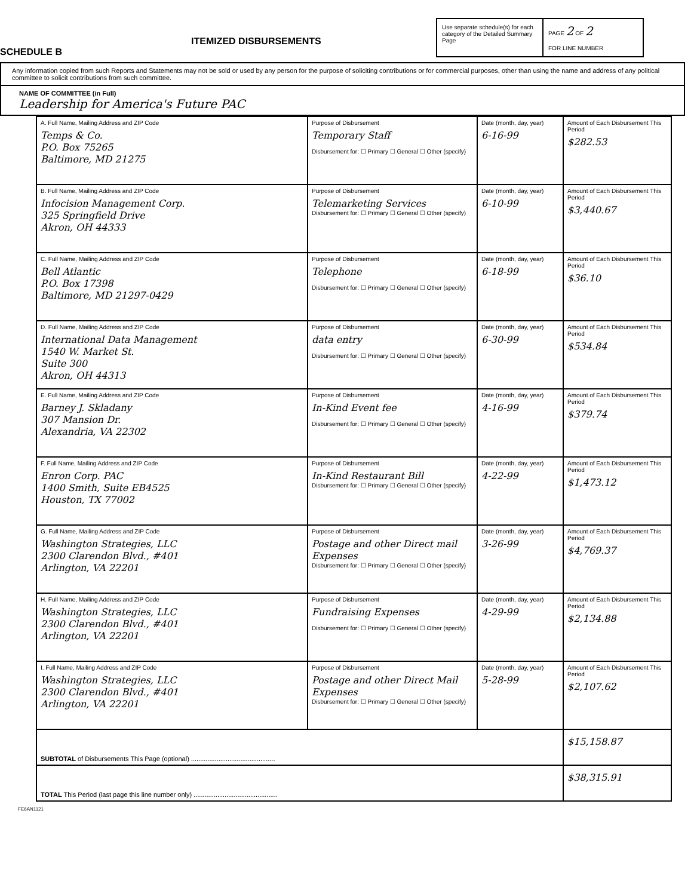SCHEDULE B
ITEMIZED DISBURSEMENTS
Use separate schedule(s) for each category of the Detailed Summary Page
PAGE 2 OF 2
FOR LINE NUMBER
Any information copied from such Reports and Statements may not be sold or used by any person for the purpose of soliciting contributions or for commercial purposes, other than using the name and address of any political committee to solicit contributions from such committee.
NAME OF COMMITTEE (in Full)
Leadership for America's Future PAC
| A. Full Name, Mailing Address and ZIP Code Temps & Co. P.O. Box 75265 Baltimore, MD 21275 | Purpose of Disbursement Temporary Staff Disbursement for: ☐ Primary ☐ General ☐ Other (specify) | Date (month, day, year) 6-16-99 | Amount of Each Disbursement This Period $282.53 |
| B. Full Name, Mailing Address and ZIP Code Infocision Management Corp. 325 Springfield Drive Akron, OH 44333 | Purpose of Disbursement Telemarketing Services Disbursement for: ☐ Primary ☐ General ☐ Other (specify) | Date (month, day, year) 6-10-99 | Amount of Each Disbursement This Period $3,440.67 |
| C. Full Name, Mailing Address and ZIP Code Bell Atlantic P.O. Box 17398 Baltimore, MD 21297-0429 | Purpose of Disbursement Telephone Disbursement for: ☐ Primary ☐ General ☐ Other (specify) | Date (month, day, year) 6-18-99 | Amount of Each Disbursement This Period $36.10 |
| D. Full Name, Mailing Address and ZIP Code International Data Management 1540 W. Market St. Suite 300 Akron, OH 44313 | Purpose of Disbursement data entry Disbursement for: ☐ Primary ☐ General ☐ Other (specify) | Date (month, day, year) 6-30-99 | Amount of Each Disbursement This Period $534.84 |
| E. Full Name, Mailing Address and ZIP Code Barney J. Skladany 307 Mansion Dr. Alexandria, VA 22302 | Purpose of Disbursement In-Kind Event fee Disbursement for: ☐ Primary ☐ General ☐ Other (specify) | Date (month, day, year) 4-16-99 | Amount of Each Disbursement This Period $379.74 |
| F. Full Name, Mailing Address and ZIP Code Enron Corp. PAC 1400 Smith, Suite EB4525 Houston, TX 77002 | Purpose of Disbursement In-Kind Restaurant Bill Disbursement for: ☐ Primary ☐ General ☐ Other (specify) | Date (month, day, year) 4-22-99 | Amount of Each Disbursement This Period $1,473.12 |
| G. Full Name, Mailing Address and ZIP Code Washington Strategies, LLC 2300 Clarendon Blvd., #401 Arlington, VA 22201 | Purpose of Disbursement Postage and other Direct mail Expenses Disbursement for: ☐ Primary ☐ General ☐ Other (specify) | Date (month, day, year) 3-26-99 | Amount of Each Disbursement This Period $4,769.37 |
| H. Full Name, Mailing Address and ZIP Code Washington Strategies, LLC 2300 Clarendon Blvd., #401 Arlington, VA 22201 | Purpose of Disbursement Fundraising Expenses Disbursement for: ☐ Primary ☐ General ☐ Other (specify) | Date (month, day, year) 4-29-99 | Amount of Each Disbursement This Period $2,134.88 |
| I. Full Name, Mailing Address and ZIP Code Washington Strategies, LLC 2300 Clarendon Blvd., #401 Arlington, VA 22201 | Purpose of Disbursement Postage and other Direct Mail Expenses Disbursement for: ☐ Primary ☐ General ☐ Other (specify) | Date (month, day, year) 5-28-99 | Amount of Each Disbursement This Period $2,107.62 |
| SUBTOTAL of Disbursements This Page (optional) .............................................. | | | $15,158.87 |
| TOTAL This Period (last page this line number only) .............................................. | | | $38,315.91 |
FE6AN1121